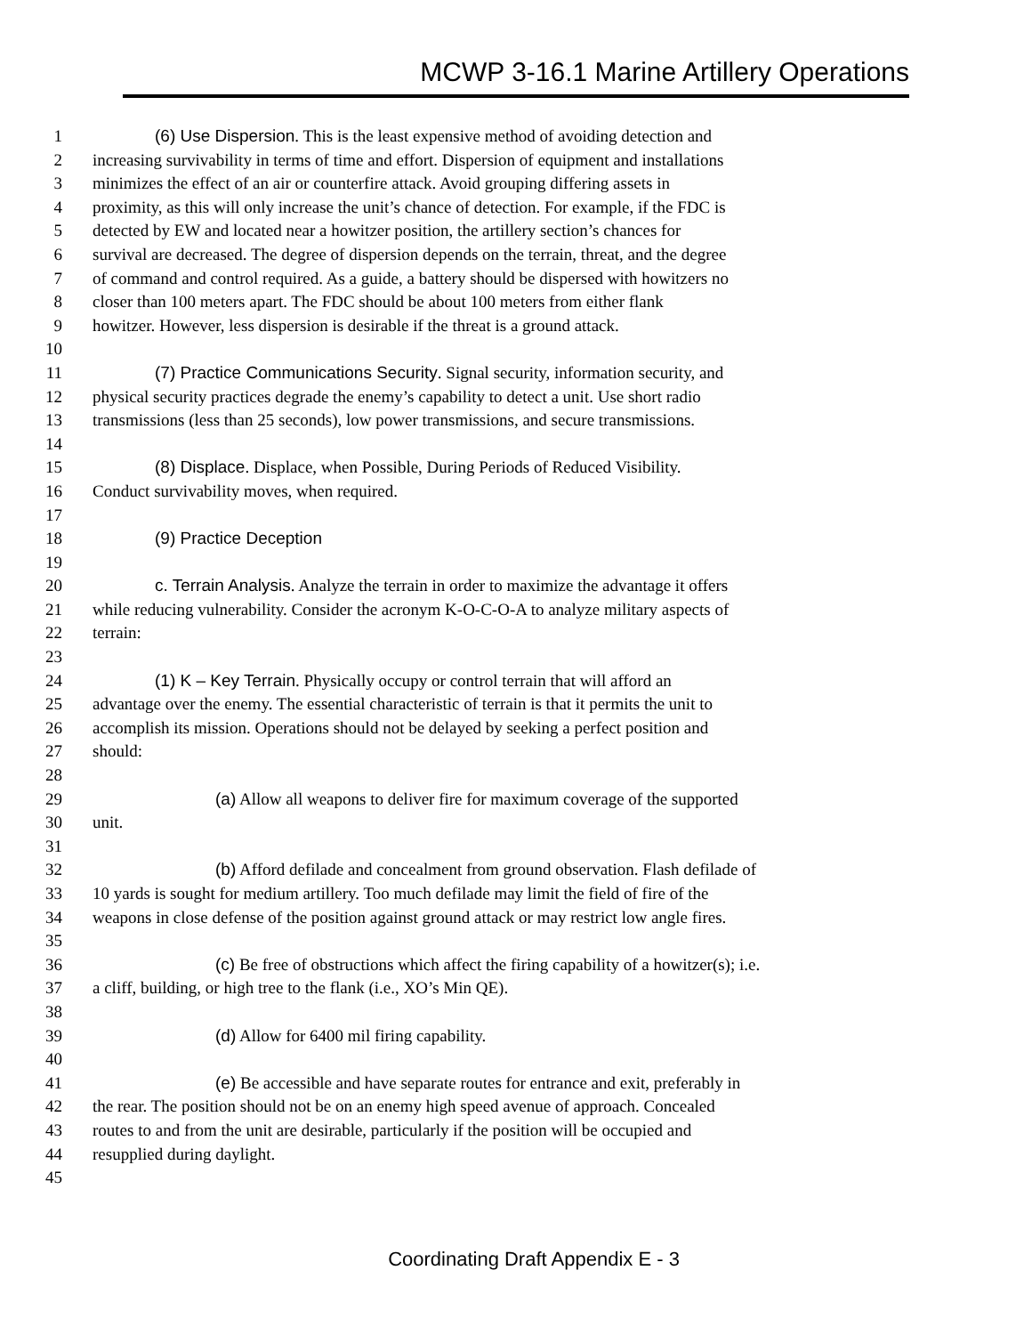MCWP 3-16.1 Marine Artillery Operations
1 (6) Use Dispersion. This is the least expensive method of avoiding detection and
2 increasing survivability in terms of time and effort. Dispersion of equipment and installations
3 minimizes the effect of an air or counterfire attack. Avoid grouping differing assets in
4 proximity, as this will only increase the unit’s chance of detection. For example, if the FDC is
5 detected by EW and located near a howitzer position, the artillery section’s chances for
6 survival are decreased. The degree of dispersion depends on the terrain, threat, and the degree
7 of command and control required. As a guide, a battery should be dispersed with howitzers no
8 closer than 100 meters apart. The FDC should be about 100 meters from either flank
9 howitzer. However, less dispersion is desirable if the threat is a ground attack.
10
11 (7) Practice Communications Security. Signal security, information security, and
12 physical security practices degrade the enemy’s capability to detect a unit. Use short radio
13 transmissions (less than 25 seconds), low power transmissions, and secure transmissions.
14
15 (8) Displace. Displace, when Possible, During Periods of Reduced Visibility.
16 Conduct survivability moves, when required.
17
18 (9) Practice Deception
19
20 c. Terrain Analysis. Analyze the terrain in order to maximize the advantage it offers
21 while reducing vulnerability. Consider the acronym K-O-C-O-A to analyze military aspects of
22 terrain:
23
24 (1) K – Key Terrain. Physically occupy or control terrain that will afford an
25 advantage over the enemy. The essential characteristic of terrain is that it permits the unit to
26 accomplish its mission. Operations should not be delayed by seeking a perfect position and
27 should:
28
29 (a) Allow all weapons to deliver fire for maximum coverage of the supported
30 unit.
31
32 (b) Afford defilade and concealment from ground observation. Flash defilade of
33 10 yards is sought for medium artillery. Too much defilade may limit the field of fire of the
34 weapons in close defense of the position against ground attack or may restrict low angle fires.
35
36 (c) Be free of obstructions which affect the firing capability of a howitzer(s); i.e.
37 a cliff, building, or high tree to the flank (i.e., XO’s Min QE).
38
39 (d) Allow for 6400 mil firing capability.
40
41 (e) Be accessible and have separate routes for entrance and exit, preferably in
42 the rear. The position should not be on an enemy high speed avenue of approach. Concealed
43 routes to and from the unit are desirable, particularly if the position will be occupied and
44 resupplied during daylight.
45
Coordinating Draft Appendix E - 3